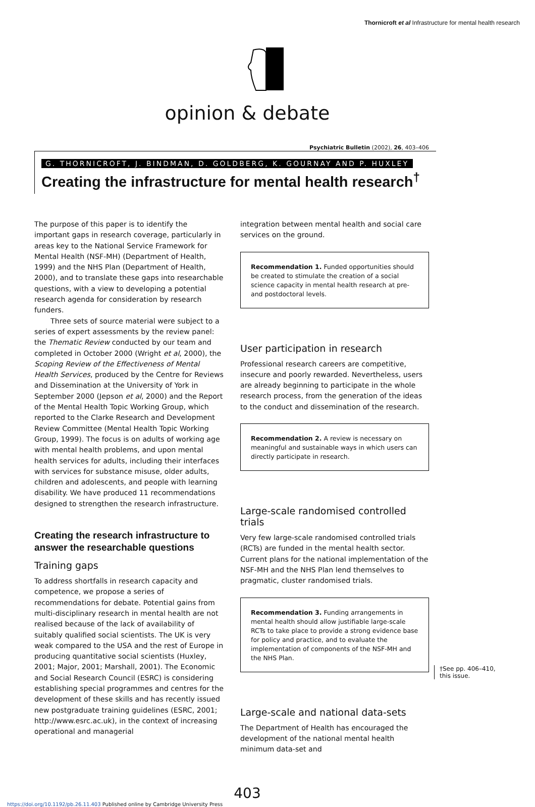Thornicroft et al Infrastructure for mental health research
opinion & debate
Psychiatric Bulletin (2002), 26, 403–406
G. THORNICROFT, J. BINDMAN, D. GOLDBERG, K. GOURNAY AND P. HUXLEY
Creating the infrastructure for mental health research<sup>†</sup>
The purpose of this paper is to identify the important gaps in research coverage, particularly in areas key to the National Service Framework for Mental Health (NSF-MH) (Department of Health, 1999) and the NHS Plan (Department of Health, 2000), and to translate these gaps into researchable questions, with a view to developing a potential research agenda for consideration by research funders.
Three sets of source material were subject to a series of expert assessments by the review panel: the Thematic Review conducted by our team and completed in October 2000 (Wright et al, 2000), the Scoping Review of the Effectiveness of Mental Health Services, produced by the Centre for Reviews and Dissemination at the University of York in September 2000 (Jepson et al, 2000) and the Report of the Mental Health Topic Working Group, which reported to the Clarke Research and Development Review Committee (Mental Health Topic Working Group, 1999). The focus is on adults of working age with mental health problems, and upon mental health services for adults, including their interfaces with services for substance misuse, older adults, children and adolescents, and people with learning disability. We have produced 11 recommendations designed to strengthen the research infrastructure.
Creating the research infrastructure to answer the researchable questions
Training gaps
To address shortfalls in research capacity and competence, we propose a series of recommendations for debate. Potential gains from multi-disciplinary research in mental health are not realised because of the lack of availability of suitably qualified social scientists. The UK is very weak compared to the USA and the rest of Europe in producing quantitative social scientists (Huxley, 2001; Major, 2001; Marshall, 2001). The Economic and Social Research Council (ESRC) is considering establishing special programmes and centres for the development of these skills and has recently issued new postgraduate training guidelines (ESRC, 2001; http://www.esrc.ac.uk), in the context of increasing operational and managerial
integration between mental health and social care services on the ground.
Recommendation 1. Funded opportunities should be created to stimulate the creation of a social science capacity in mental health research at pre- and postdoctoral levels.
User participation in research
Professional research careers are competitive, insecure and poorly rewarded. Nevertheless, users are already beginning to participate in the whole research process, from the generation of the ideas to the conduct and dissemination of the research.
Recommendation 2. A review is necessary on meaningful and sustainable ways in which users can directly participate in research.
Large-scale randomised controlled trials
Very few large-scale randomised controlled trials (RCTs) are funded in the mental health sector. Current plans for the national implementation of the NSF-MH and the NHS Plan lend themselves to pragmatic, cluster randomised trials.
Recommendation 3. Funding arrangements in mental health should allow justifiable large-scale RCTs to take place to provide a strong evidence base for policy and practice, and to evaluate the implementation of components of the NSF-MH and the NHS Plan.
Large-scale and national data-sets
The Department of Health has encouraged the development of the national mental health minimum data-set and
†See pp. 406–410,
this issue.
403
https://doi.org/10.1192/pb.26.11.403 Published online by Cambridge University Press